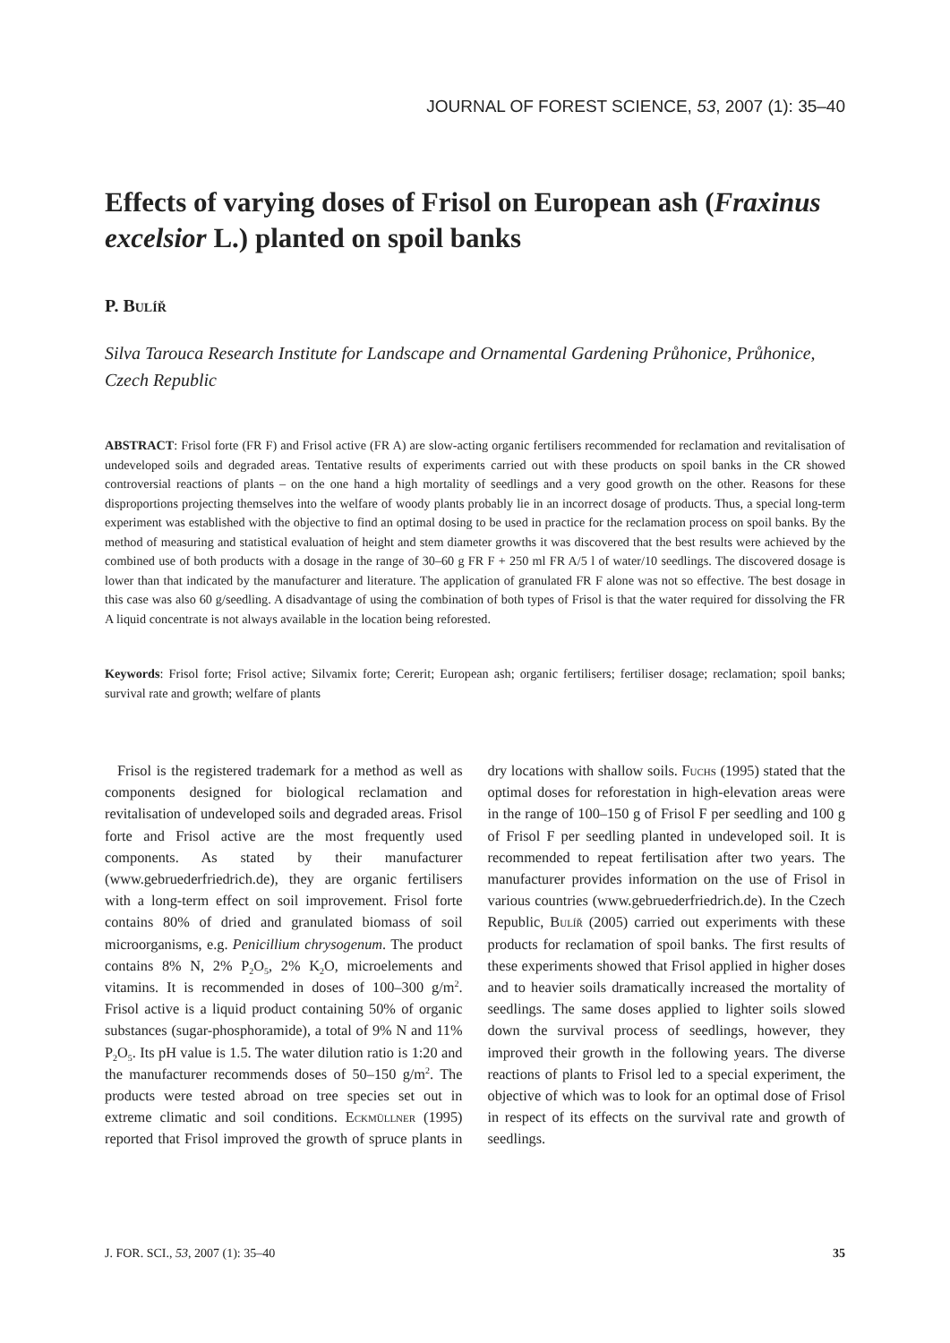JOURNAL OF FOREST SCIENCE, 53, 2007 (1): 35–40
Effects of varying doses of Frisol on European ash (Fraxinus excelsior L.) planted on spoil banks
P. Bulíř
Silva Tarouca Research Institute for Landscape and Ornamental Gardening Průhonice, Průhonice, Czech Republic
ABSTRACT: Frisol forte (FR F) and Frisol active (FR A) are slow-acting organic fertilisers recommended for reclamation and revitalisation of undeveloped soils and degraded areas. Tentative results of experiments carried out with these products on spoil banks in the CR showed controversial reactions of plants – on the one hand a high mortality of seedlings and a very good growth on the other. Reasons for these disproportions projecting themselves into the welfare of woody plants probably lie in an incorrect dosage of products. Thus, a special long-term experiment was established with the objective to find an optimal dosing to be used in practice for the reclamation process on spoil banks. By the method of measuring and statistical evaluation of height and stem diameter growths it was discovered that the best results were achieved by the combined use of both products with a dosage in the range of 30–60 g FR F + 250 ml FR A/5 l of water/10 seedlings. The discovered dosage is lower than that indicated by the manufacturer and literature. The application of granulated FR F alone was not so effective. The best dosage in this case was also 60 g/seedling. A disadvantage of using the combination of both types of Frisol is that the water required for dissolving the FR A liquid concentrate is not always available in the location being reforested.
Keywords: Frisol forte; Frisol active; Silvamix forte; Cererit; European ash; organic fertilisers; fertiliser dosage; reclamation; spoil banks; survival rate and growth; welfare of plants
Frisol is the registered trademark for a method as well as components designed for biological reclamation and revitalisation of undeveloped soils and degraded areas. Frisol forte and Frisol active are the most frequently used components. As stated by their manufacturer (www.gebruederfriedrich.de), they are organic fertilisers with a long-term effect on soil improvement. Frisol forte contains 80% of dried and granulated biomass of soil microorganisms, e.g. Penicillium chrysogenum. The product contains 8% N, 2% P<sub>2</sub>O<sub>5</sub>, 2% K<sub>2</sub>O, microelements and vitamins. It is recommended in doses of 100–300 g/m<sup>2</sup>. Frisol active is a liquid product containing 50% of organic substances (sugar-phosphoramide), a total of 9% N and 11% P<sub>2</sub>O<sub>5</sub>. Its pH value is 1.5. The water dilution ratio is 1:20 and the manufacturer recommends doses of 50–150 g/m<sup>2</sup>. The products were tested abroad on tree species set out in extreme climatic and soil conditions. Eckmüllner (1995) reported that Frisol improved the growth of spruce plants in dry locations with shallow soils. Fuchs (1995) stated that the optimal doses for reforestation in high-elevation areas were in the range of 100–150 g of Frisol F per seedling and 100 g of Frisol F per seedling planted in undeveloped soil. It is recommended to repeat fertilisation after two years. The manufacturer provides information on the use of Frisol in various countries (www.gebruederfriedrich.de). In the Czech Republic, Bulíř (2005) carried out experiments with these products for reclamation of spoil banks. The first results of these experiments showed that Frisol applied in higher doses and to heavier soils dramatically increased the mortality of seedlings. The same doses applied to lighter soils slowed down the survival process of seedlings, however, they improved their growth in the following years. The diverse reactions of plants to Frisol led to a special experiment, the objective of which was to look for an optimal dose of Frisol in respect of its effects on the survival rate and growth of seedlings.
J. FOR. SCI., 53, 2007 (1): 35–40 35